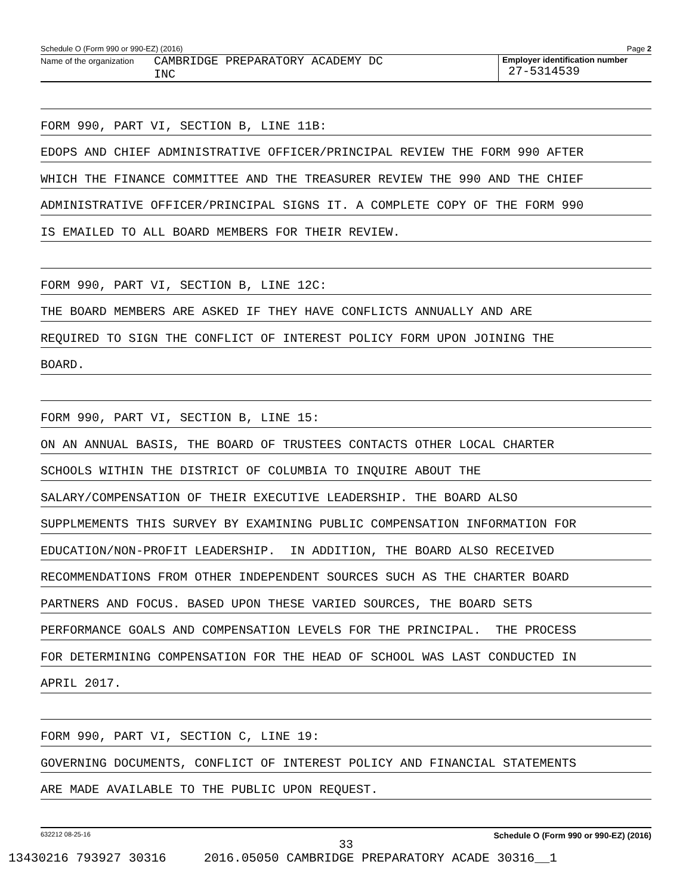Schedule O (Form 990 or 990-EZ) (2016) Page 2
Name of the organization
CAMBRIDGE PREPARATORY ACADEMY DC
INC
Employer identification number
27-5314539
FORM 990, PART VI, SECTION B, LINE 11B:
EDOPS AND CHIEF ADMINISTRATIVE OFFICER/PRINCIPAL REVIEW THE FORM 990 AFTER
WHICH THE FINANCE COMMITTEE AND THE TREASURER REVIEW THE 990 AND THE CHIEF
ADMINISTRATIVE OFFICER/PRINCIPAL SIGNS IT. A COMPLETE COPY OF THE FORM 990
IS EMAILED TO ALL BOARD MEMBERS FOR THEIR REVIEW.
FORM 990, PART VI, SECTION B, LINE 12C:
THE BOARD MEMBERS ARE ASKED IF THEY HAVE CONFLICTS ANNUALLY AND ARE
REQUIRED TO SIGN THE CONFLICT OF INTEREST POLICY FORM UPON JOINING THE
BOARD.
FORM 990, PART VI, SECTION B, LINE 15:
ON AN ANNUAL BASIS, THE BOARD OF TRUSTEES CONTACTS OTHER LOCAL CHARTER
SCHOOLS WITHIN THE DISTRICT OF COLUMBIA TO INQUIRE ABOUT THE
SALARY/COMPENSATION OF THEIR EXECUTIVE LEADERSHIP. THE BOARD ALSO
SUPPLMEMENTS THIS SURVEY BY EXAMINING PUBLIC COMPENSATION INFORMATION FOR
EDUCATION/NON-PROFIT LEADERSHIP. IN ADDITION, THE BOARD ALSO RECEIVED
RECOMMENDATIONS FROM OTHER INDEPENDENT SOURCES SUCH AS THE CHARTER BOARD
PARTNERS AND FOCUS. BASED UPON THESE VARIED SOURCES, THE BOARD SETS
PERFORMANCE GOALS AND COMPENSATION LEVELS FOR THE PRINCIPAL. THE PROCESS
FOR DETERMINING COMPENSATION FOR THE HEAD OF SCHOOL WAS LAST CONDUCTED IN
APRIL 2017.
FORM 990, PART VI, SECTION C, LINE 19:
GOVERNING DOCUMENTS, CONFLICT OF INTEREST POLICY AND FINANCIAL STATEMENTS
ARE MADE AVAILABLE TO THE PUBLIC UPON REQUEST.
632212 08-25-16 Schedule O (Form 990 or 990-EZ) (2016)
33
13430216 793927 30316 2016.05050 CAMBRIDGE PREPARATORY ACADE 30316__1